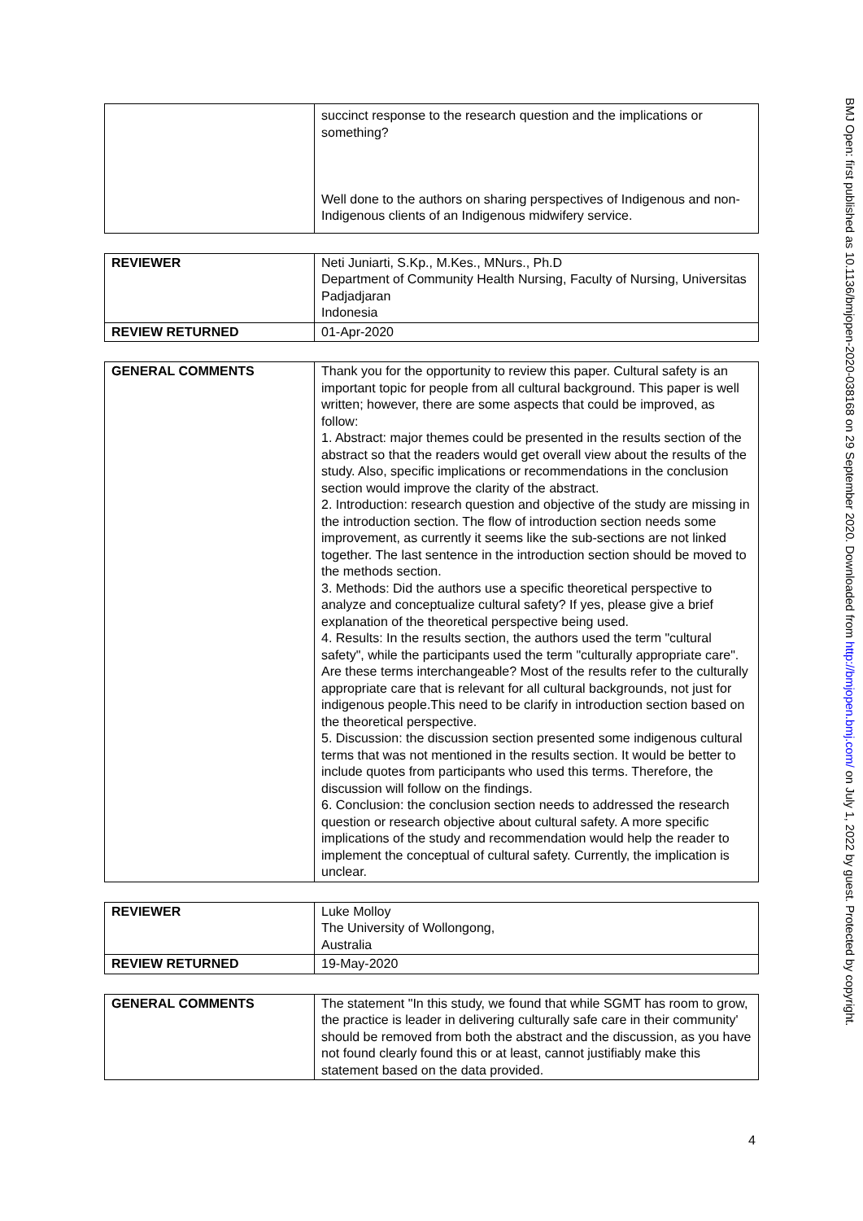| | succinct response to the research question and the implications or something? Well done to the authors on sharing perspectives of Indigenous and non-Indigenous clients of an Indigenous midwifery service. |
| REVIEWER | Neti Juniarti, S.Kp., M.Kes., MNurs., Ph.D Department of Community Health Nursing, Faculty of Nursing, Universitas Padjadjaran Indonesia |
| REVIEW RETURNED | 01-Apr-2020 |
| GENERAL COMMENTS | Thank you for the opportunity to review this paper. Cultural safety is an important topic for people from all cultural background. This paper is well written; however, there are some aspects that could be improved, as follow: 1. Abstract: major themes could be presented in the results section of the abstract so that the readers would get overall view about the results of the study. Also, specific implications or recommendations in the conclusion section would improve the clarity of the abstract. 2. Introduction: research question and objective of the study are missing in the introduction section. The flow of introduction section needs some improvement, as currently it seems like the sub-sections are not linked together. The last sentence in the introduction section should be moved to the methods section. 3. Methods: Did the authors use a specific theoretical perspective to analyze and conceptualize cultural safety? If yes, please give a brief explanation of the theoretical perspective being used. 4. Results: In the results section, the authors used the term "cultural safety", while the participants used the term "culturally appropriate care". Are these terms interchangeable? Most of the results refer to the culturally appropriate care that is relevant for all cultural backgrounds, not just for indigenous people.This need to be clarify in introduction section based on the theoretical perspective. 5. Discussion: the discussion section presented some indigenous cultural terms that was not mentioned in the results section. It would be better to include quotes from participants who used this terms. Therefore, the discussion will follow on the findings. 6. Conclusion: the conclusion section needs to addressed the research question or research objective about cultural safety. A more specific implications of the study and recommendation would help the reader to implement the conceptual of cultural safety. Currently, the implication is unclear. |
| REVIEWER | Luke Molloy The University of Wollongong, Australia |
| REVIEW RETURNED | 19-May-2020 |
| GENERAL COMMENTS | The statement "In this study, we found that while SGMT has room to grow, the practice is leader in delivering culturally safe care in their community' should be removed from both the abstract and the discussion, as you have not found clearly found this or at least, cannot justifiably make this statement based on the data provided. |
4
BMJ Open: first published as 10.1136/bmjopen-2020-038168 on 29 September 2020. Downloaded from http://bmjopen.bmj.com/ on July 1, 2022 by guest. Protected by copyright.